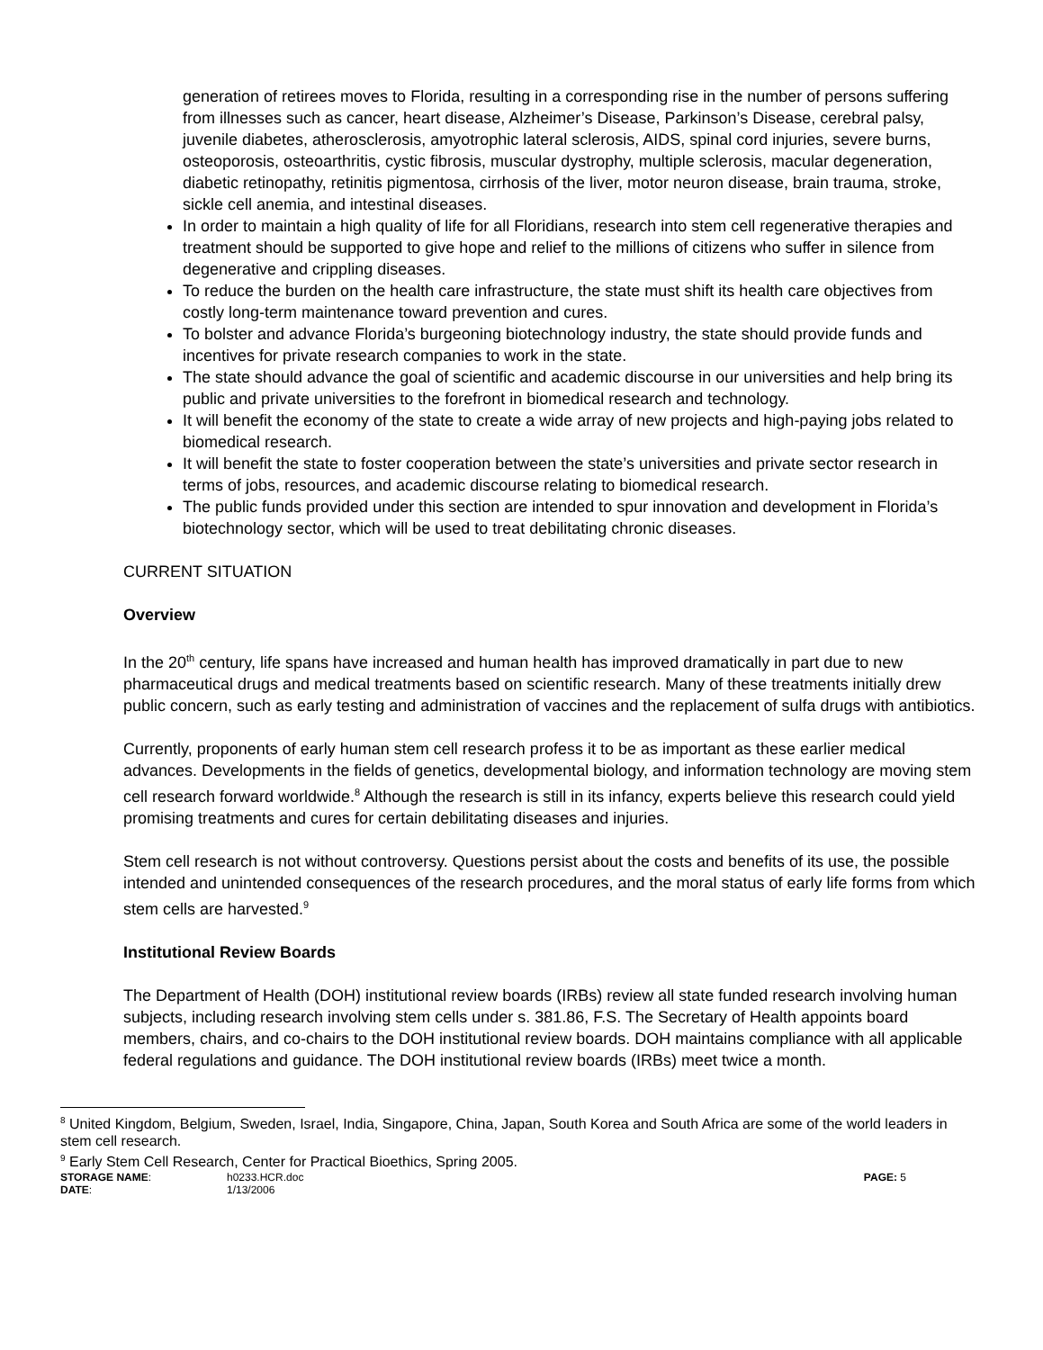generation of retirees moves to Florida, resulting in a corresponding rise in the number of persons suffering from illnesses such as cancer, heart disease, Alzheimer’s Disease, Parkinson’s Disease, cerebral palsy, juvenile diabetes, atherosclerosis, amyotrophic lateral sclerosis, AIDS, spinal cord injuries, severe burns, osteoporosis, osteoarthritis, cystic fibrosis, muscular dystrophy, multiple sclerosis, macular degeneration, diabetic retinopathy, retinitis pigmentosa, cirrhosis of the liver, motor neuron disease, brain trauma, stroke, sickle cell anemia, and intestinal diseases.
In order to maintain a high quality of life for all Floridians, research into stem cell regenerative therapies and treatment should be supported to give hope and relief to the millions of citizens who suffer in silence from degenerative and crippling diseases.
To reduce the burden on the health care infrastructure, the state must shift its health care objectives from costly long-term maintenance toward prevention and cures.
To bolster and advance Florida’s burgeoning biotechnology industry, the state should provide funds and incentives for private research companies to work in the state.
The state should advance the goal of scientific and academic discourse in our universities and help bring its public and private universities to the forefront in biomedical research and technology.
It will benefit the economy of the state to create a wide array of new projects and high-paying jobs related to biomedical research.
It will benefit the state to foster cooperation between the state’s universities and private sector research in terms of jobs, resources, and academic discourse relating to biomedical research.
The public funds provided under this section are intended to spur innovation and development in Florida’s biotechnology sector, which will be used to treat debilitating chronic diseases.
CURRENT SITUATION
Overview
In the 20<sup>th</sup> century, life spans have increased and human health has improved dramatically in part due to new pharmaceutical drugs and medical treatments based on scientific research. Many of these treatments initially drew public concern, such as early testing and administration of vaccines and the replacement of sulfa drugs with antibiotics.
Currently, proponents of early human stem cell research profess it to be as important as these earlier medical advances. Developments in the fields of genetics, developmental biology, and information technology are moving stem cell research forward worldwide.<sup>8</sup> Although the research is still in its infancy, experts believe this research could yield promising treatments and cures for certain debilitating diseases and injuries.
Stem cell research is not without controversy. Questions persist about the costs and benefits of its use, the possible intended and unintended consequences of the research procedures, and the moral status of early life forms from which stem cells are harvested.<sup>9</sup>
Institutional Review Boards
The Department of Health (DOH) institutional review boards (IRBs) review all state funded research involving human subjects, including research involving stem cells under s. 381.86, F.S. The Secretary of Health appoints board members, chairs, and co-chairs to the DOH institutional review boards. DOH maintains compliance with all applicable federal regulations and guidance. The DOH institutional review boards (IRBs) meet twice a month.
<sup>8</sup> United Kingdom, Belgium, Sweden, Israel, India, Singapore, China, Japan, South Korea and South Africa are some of the world leaders in stem cell research.
<sup>9</sup> Early Stem Cell Research, Center for Practical Bioethics, Spring 2005.
| STORAGE NAME : | h0233.HCR.doc | PAGE: 5 |
| DATE : | 1/13/2006 | |